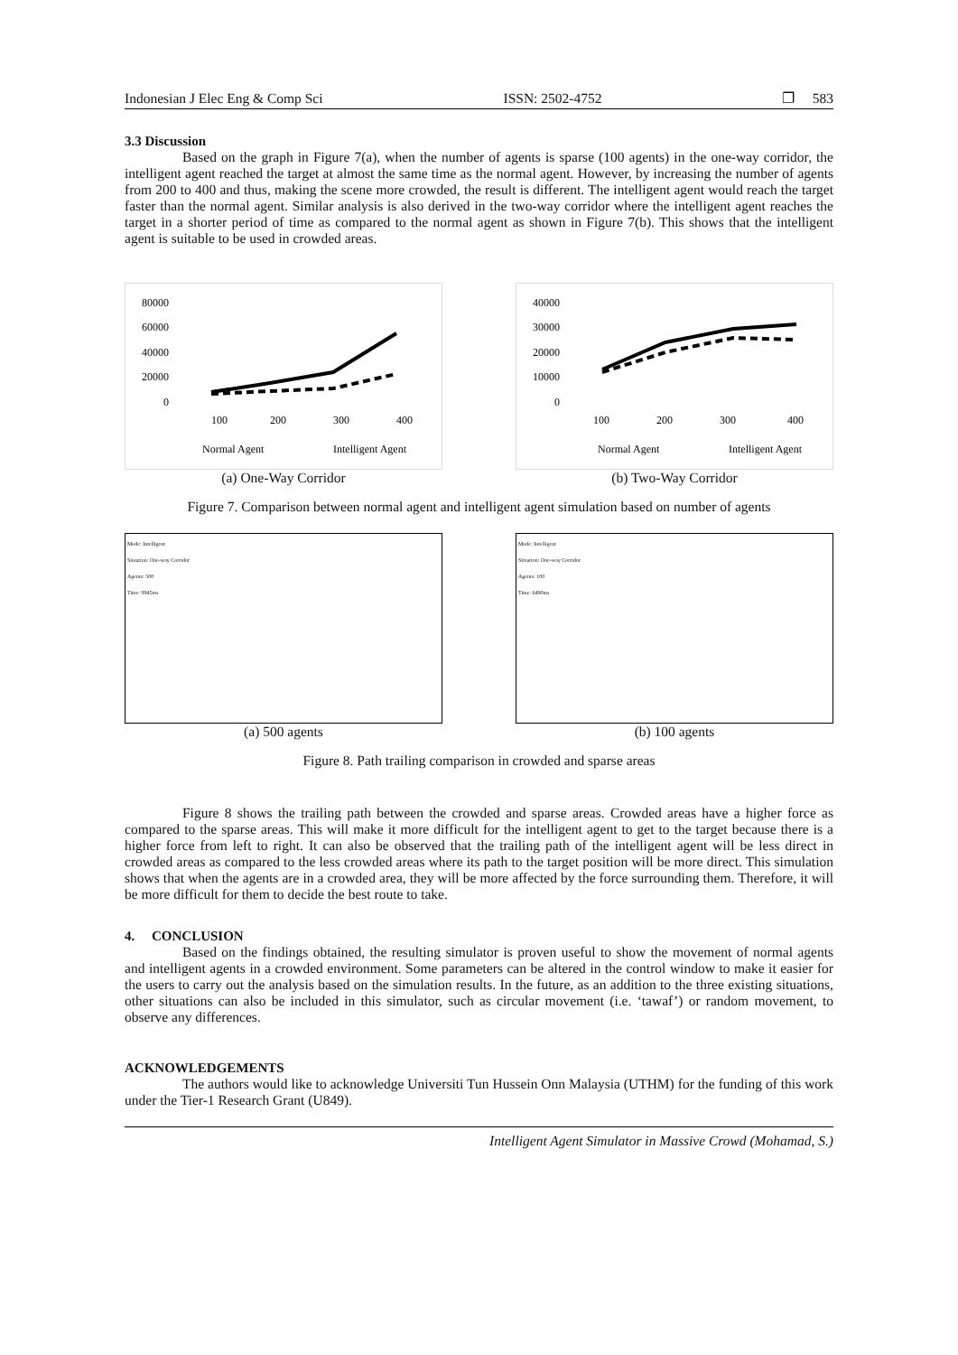Indonesian J Elec Eng & Comp Sci ISSN: 2502-4752 ❐ 583
3.3 Discussion
Based on the graph in Figure 7(a), when the number of agents is sparse (100 agents) in the one-way corridor, the intelligent agent reached the target at almost the same time as the normal agent. However, by increasing the number of agents from 200 to 400 and thus, making the scene more crowded, the result is different. The intelligent agent would reach the target faster than the normal agent. Similar analysis is also derived in the two-way corridor where the intelligent agent reaches the target in a shorter period of time as compared to the normal agent as shown in Figure 7(b). This shows that the intelligent agent is suitable to be used in crowded areas.
80000
60000
40000
20000
0
100
200
300
400
Normal Agent
Intelligent Agent
(a) One-Way Corridor
40000
30000
20000
10000
0
100
200
300
400
Normal Agent
Intelligent Agent
(b) Two-Way Corridor
Figure 7. Comparison between normal agent and intelligent agent simulation based on number of agents
Mode: Intelligent
Situation: One-way Corridor
Agents: 500
Time: 9945ms
(a) 500 agents
Mode: Intelligent
Situation: One-way Corridor
Agents: 100
Time: 6490ms
(b) 100 agents
Figure 8. Path trailing comparison in crowded and sparse areas
Figure 8 shows the trailing path between the crowded and sparse areas. Crowded areas have a higher force as compared to the sparse areas. This will make it more difficult for the intelligent agent to get to the target because there is a higher force from left to right. It can also be observed that the trailing path of the intelligent agent will be less direct in crowded areas as compared to the less crowded areas where its path to the target position will be more direct. This simulation shows that when the agents are in a crowded area, they will be more affected by the force surrounding them. Therefore, it will be more difficult for them to decide the best route to take.
4. CONCLUSION
Based on the findings obtained, the resulting simulator is proven useful to show the movement of normal agents and intelligent agents in a crowded environment. Some parameters can be altered in the control window to make it easier for the users to carry out the analysis based on the simulation results. In the future, as an addition to the three existing situations, other situations can also be included in this simulator, such as circular movement (i.e. ‘tawaf’) or random movement, to observe any differences.
ACKNOWLEDGEMENTS
The authors would like to acknowledge Universiti Tun Hussein Onn Malaysia (UTHM) for the funding of this work under the Tier-1 Research Grant (U849).
Intelligent Agent Simulator in Massive Crowd (Mohamad, S.)